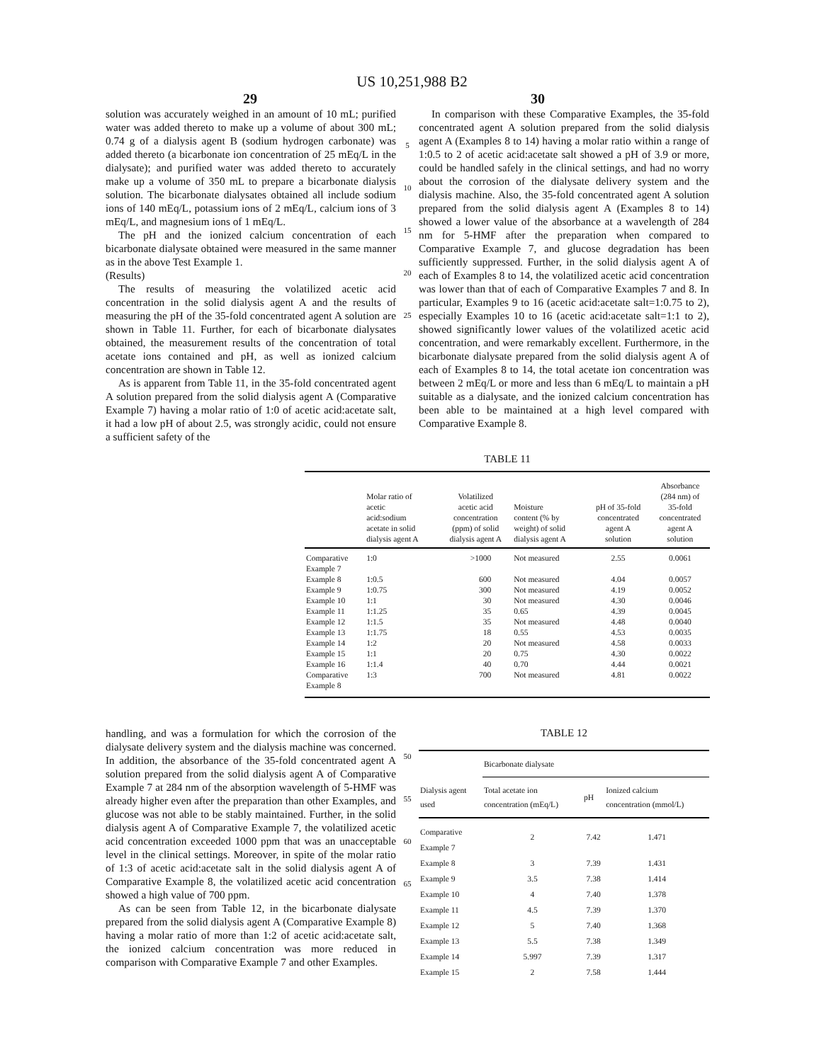US 10,251,988 B2
29 30
solution was accurately weighed in an amount of 10 mL; purified water was added thereto to make up a volume of about 300 mL; 0.74 g of a dialysis agent B (sodium hydrogen carbonate) was added thereto (a bicarbonate ion concentration of 25 mEq/L in the dialysate); and purified water was added thereto to accurately make up a volume of 350 mL to prepare a bicarbonate dialysis solution. The bicarbonate dialysates obtained all include sodium ions of 140 mEq/L, potassium ions of 2 mEq/L, calcium ions of 3 mEq/L, and magnesium ions of 1 mEq/L.
The pH and the ionized calcium concentration of each bicarbonate dialysate obtained were measured in the same manner as in the above Test Example 1.
(Results)
The results of measuring the volatilized acetic acid concentration in the solid dialysis agent A and the results of measuring the pH of the 35-fold concentrated agent A solution are shown in Table 11. Further, for each of bicarbonate dialysates obtained, the measurement results of the concentration of total acetate ions contained and pH, as well as ionized calcium concentration are shown in Table 12.
As is apparent from Table 11, in the 35-fold concentrated agent A solution prepared from the solid dialysis agent A (Comparative Example 7) having a molar ratio of 1:0 of acetic acid:acetate salt, it had a low pH of about 2.5, was strongly acidic, could not ensure a sufficient safety of the
5
10
15
20
25
In comparison with these Comparative Examples, the 35-fold concentrated agent A solution prepared from the solid dialysis agent A (Examples 8 to 14) having a molar ratio within a range of 1:0.5 to 2 of acetic acid:acetate salt showed a pH of 3.9 or more, could be handled safely in the clinical settings, and had no worry about the corrosion of the dialysate delivery system and the dialysis machine. Also, the 35-fold concentrated agent A solution prepared from the solid dialysis agent A (Examples 8 to 14) showed a lower value of the absorbance at a wavelength of 284 nm for 5-HMF after the preparation when compared to Comparative Example 7, and glucose degradation has been sufficiently suppressed. Further, in the solid dialysis agent A of each of Examples 8 to 14, the volatilized acetic acid concentration was lower than that of each of Comparative Examples 7 and 8. In particular, Examples 9 to 16 (acetic acid:acetate salt=1:0.75 to 2), especially Examples 10 to 16 (acetic acid:acetate salt=1:1 to 2), showed significantly lower values of the volatilized acetic acid concentration, and were remarkably excellent. Furthermore, in the bicarbonate dialysate prepared from the solid dialysis agent A of each of Examples 8 to 14, the total acetate ion concentration was between 2 mEq/L or more and less than 6 mEq/L to maintain a pH suitable as a dialysate, and the ionized calcium concentration has been able to be maintained at a high level compared with Comparative Example 8.
TABLE 11
| | Molar ratio of acetic acid:sodium acetate in solid dialysis agent A | Volatilized acetic acid concentration (ppm) of solid dialysis agent A | Moisture content (% by weight) of solid dialysis agent A | pH of 35-fold concentrated agent A solution | Absorbance (284 nm) of 35-fold concentrated agent A solution |
| --- | --- | --- | --- | --- | --- |
| Comparative Example 7 | 1:0 | >1000 | Not measured | 2.55 | 0.0061 |
| Example 8 | 1:0.5 | 600 | Not measured | 4.04 | 0.0057 |
| Example 9 | 1:0.75 | 300 | Not measured | 4.19 | 0.0052 |
| Example 10 | 1:1 | 30 | Not measured | 4.30 | 0.0046 |
| Example 11 | 1:1.25 | 35 | 0.65 | 4.39 | 0.0045 |
| Example 12 | 1:1.5 | 35 | Not measured | 4.48 | 0.0040 |
| Example 13 | 1:1.75 | 18 | 0.55 | 4.53 | 0.0035 |
| Example 14 | 1:2 | 20 | Not measured | 4.58 | 0.0033 |
| Example 15 | 1:1 | 20 | 0.75 | 4.30 | 0.0022 |
| Example 16 | 1:1.4 | 40 | 0.70 | 4.44 | 0.0021 |
| Comparative Example 8 | 1:3 | 700 | Not measured | 4.81 | 0.0022 |
handling, and was a formulation for which the corrosion of the dialysate delivery system and the dialysis machine was concerned. In addition, the absorbance of the 35-fold concentrated agent A solution prepared from the solid dialysis agent A of Comparative Example 7 at 284 nm of the absorption wavelength of 5-HMF was already higher even after the preparation than other Examples, and glucose was not able to be stably maintained. Further, in the solid dialysis agent A of Comparative Example 7, the volatilized acetic acid concentration exceeded 1000 ppm that was an unacceptable level in the clinical settings. Moreover, in spite of the molar ratio of 1:3 of acetic acid:acetate salt in the solid dialysis agent A of Comparative Example 8, the volatilized acetic acid concentration showed a high value of 700 ppm.
As can be seen from Table 12, in the bicarbonate dialysate prepared from the solid dialysis agent A (Comparative Example 8) having a molar ratio of more than 1:2 of acetic acid:acetate salt, the ionized calcium concentration was more reduced in comparison with Comparative Example 7 and other Examples.
50
55
60
65
TABLE 12
| | Bicarbonate dialysate | | |
| --- | --- | --- | --- |
| Dialysis agent used | Total acetate ion concentration (mEq/L) | pH | Ionized calcium concentration (mmol/L) |
| Comparative Example 7 | 2 | 7.42 | 1.471 |
| Example 8 | 3 | 7.39 | 1.431 |
| Example 9 | 3.5 | 7.38 | 1.414 |
| Example 10 | 4 | 7.40 | 1.378 |
| Example 11 | 4.5 | 7.39 | 1.370 |
| Example 12 | 5 | 7.40 | 1.368 |
| Example 13 | 5.5 | 7.38 | 1.349 |
| Example 14 | 5.997 | 7.39 | 1.317 |
| Example 15 | 2 | 7.58 | 1.444 |